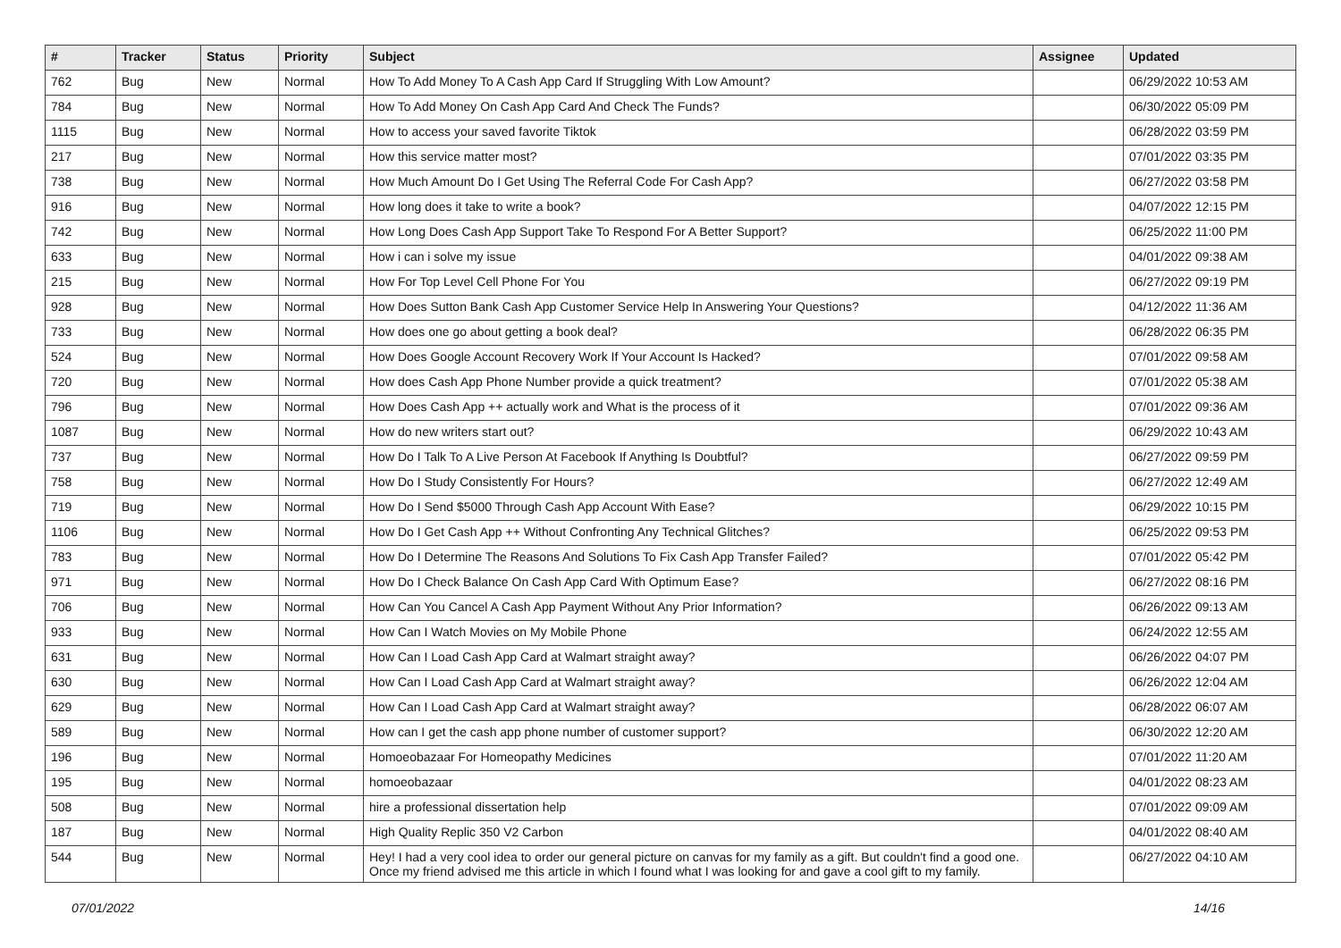| # | Tracker | Status | Priority | Subject | Assignee | Updated |
| --- | --- | --- | --- | --- | --- | --- |
| 762 | Bug | New | Normal | How To Add Money To A Cash App Card If Struggling With Low Amount? | | 06/29/2022 10:53 AM |
| 784 | Bug | New | Normal | How To Add Money On Cash App Card And Check The Funds? | | 06/30/2022 05:09 PM |
| 1115 | Bug | New | Normal | How to access your saved favorite Tiktok | | 06/28/2022 03:59 PM |
| 217 | Bug | New | Normal | How this service matter most? | | 07/01/2022 03:35 PM |
| 738 | Bug | New | Normal | How Much Amount Do I Get Using The Referral Code For Cash App? | | 06/27/2022 03:58 PM |
| 916 | Bug | New | Normal | How long does it take to write a book? | | 04/07/2022 12:15 PM |
| 742 | Bug | New | Normal | How Long Does Cash App Support Take To Respond For A Better Support? | | 06/25/2022 11:00 PM |
| 633 | Bug | New | Normal | How i can i solve my issue | | 04/01/2022 09:38 AM |
| 215 | Bug | New | Normal | How For Top Level Cell Phone For You | | 06/27/2022 09:19 PM |
| 928 | Bug | New | Normal | How Does Sutton Bank Cash App Customer Service Help In Answering Your Questions? | | 04/12/2022 11:36 AM |
| 733 | Bug | New | Normal | How does one go about getting a book deal? | | 06/28/2022 06:35 PM |
| 524 | Bug | New | Normal | How Does Google Account Recovery Work If Your Account Is Hacked? | | 07/01/2022 09:58 AM |
| 720 | Bug | New | Normal | How does Cash App Phone Number provide a quick treatment? | | 07/01/2022 05:38 AM |
| 796 | Bug | New | Normal | How Does Cash App ++ actually work and What is the process of it | | 07/01/2022 09:36 AM |
| 1087 | Bug | New | Normal | How do new writers start out? | | 06/29/2022 10:43 AM |
| 737 | Bug | New | Normal | How Do I Talk To A Live Person At Facebook If Anything Is Doubtful? | | 06/27/2022 09:59 PM |
| 758 | Bug | New | Normal | How Do I Study Consistently For Hours? | | 06/27/2022 12:49 AM |
| 719 | Bug | New | Normal | How Do I Send $5000 Through Cash App Account With Ease? | | 06/29/2022 10:15 PM |
| 1106 | Bug | New | Normal | How Do I Get Cash App ++ Without Confronting Any Technical Glitches? | | 06/25/2022 09:53 PM |
| 783 | Bug | New | Normal | How Do I Determine The Reasons And Solutions To Fix Cash App Transfer Failed? | | 07/01/2022 05:42 PM |
| 971 | Bug | New | Normal | How Do I Check Balance On Cash App Card With Optimum Ease? | | 06/27/2022 08:16 PM |
| 706 | Bug | New | Normal | How Can You Cancel A Cash App Payment Without Any Prior Information? | | 06/26/2022 09:13 AM |
| 933 | Bug | New | Normal | How Can I Watch Movies on My Mobile Phone | | 06/24/2022 12:55 AM |
| 631 | Bug | New | Normal | How Can I Load Cash App Card at Walmart straight away? | | 06/26/2022 04:07 PM |
| 630 | Bug | New | Normal | How Can I Load Cash App Card at Walmart straight away? | | 06/26/2022 12:04 AM |
| 629 | Bug | New | Normal | How Can I Load Cash App Card at Walmart straight away? | | 06/28/2022 06:07 AM |
| 589 | Bug | New | Normal | How can I get the cash app phone number of customer support? | | 06/30/2022 12:20 AM |
| 196 | Bug | New | Normal | Homoeobazaar For Homeopathy Medicines | | 07/01/2022 11:20 AM |
| 195 | Bug | New | Normal | homoeobazaar | | 04/01/2022 08:23 AM |
| 508 | Bug | New | Normal | hire a professional dissertation help | | 07/01/2022 09:09 AM |
| 187 | Bug | New | Normal | High Quality Replic 350 V2 Carbon | | 04/01/2022 08:40 AM |
| 544 | Bug | New | Normal | Hey! I had a very cool idea to order our general picture on canvas for my family as a gift. But couldn't find a good one. Once my friend advised me this article in which I found what I was looking for and gave a cool gift to my family. | | 06/27/2022 04:10 AM |
07/01/2022 14/16